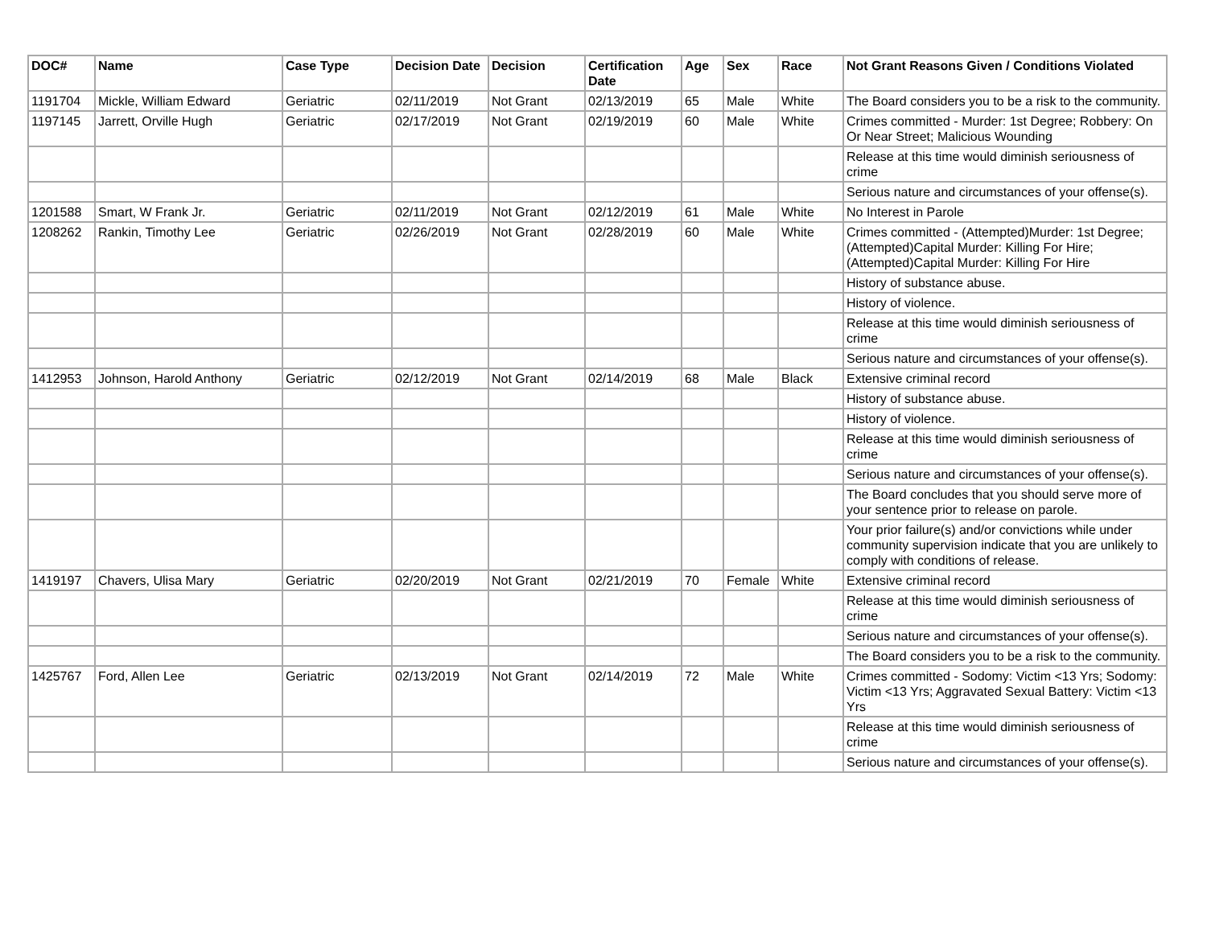| DOC# | Name | Case Type | Decision Date | Decision | Certification Date | Age | Sex | Race | Not Grant Reasons Given / Conditions Violated |
| --- | --- | --- | --- | --- | --- | --- | --- | --- | --- |
| 1191704 | Mickle, William Edward | Geriatric | 02/11/2019 | Not Grant | 02/13/2019 | 65 | Male | White | The Board considers you to be a risk to the community. |
| 1197145 | Jarrett, Orville Hugh | Geriatric | 02/17/2019 | Not Grant | 02/19/2019 | 60 | Male | White | Crimes committed - Murder: 1st Degree; Robbery: On Or Near Street; Malicious Wounding |
| | | | | | | | | | Release at this time would diminish seriousness of crime |
| | | | | | | | | | Serious nature and circumstances of your offense(s). |
| 1201588 | Smart, W Frank Jr. | Geriatric | 02/11/2019 | Not Grant | 02/12/2019 | 61 | Male | White | No Interest in Parole |
| 1208262 | Rankin, Timothy Lee | Geriatric | 02/26/2019 | Not Grant | 02/28/2019 | 60 | Male | White | Crimes committed - (Attempted)Murder: 1st Degree; (Attempted)Capital Murder: Killing For Hire; (Attempted)Capital Murder: Killing For Hire |
| | | | | | | | | | History of substance abuse. |
| | | | | | | | | | History of violence. |
| | | | | | | | | | Release at this time would diminish seriousness of crime |
| | | | | | | | | | Serious nature and circumstances of your offense(s). |
| 1412953 | Johnson, Harold Anthony | Geriatric | 02/12/2019 | Not Grant | 02/14/2019 | 68 | Male | Black | Extensive criminal record |
| | | | | | | | | | History of substance abuse. |
| | | | | | | | | | History of violence. |
| | | | | | | | | | Release at this time would diminish seriousness of crime |
| | | | | | | | | | Serious nature and circumstances of your offense(s). |
| | | | | | | | | | The Board concludes that you should serve more of your sentence prior to release on parole. |
| | | | | | | | | | Your prior failure(s) and/or convictions while under community supervision indicate that you are unlikely to comply with conditions of release. |
| 1419197 | Chavers, Ulisa Mary | Geriatric | 02/20/2019 | Not Grant | 02/21/2019 | 70 | Female | White | Extensive criminal record |
| | | | | | | | | | Release at this time would diminish seriousness of crime |
| | | | | | | | | | Serious nature and circumstances of your offense(s). |
| | | | | | | | | | The Board considers you to be a risk to the community. |
| 1425767 | Ford, Allen Lee | Geriatric | 02/13/2019 | Not Grant | 02/14/2019 | 72 | Male | White | Crimes committed - Sodomy: Victim <13 Yrs; Sodomy: Victim <13 Yrs; Aggravated Sexual Battery: Victim <13 Yrs |
| | | | | | | | | | Release at this time would diminish seriousness of crime |
| | | | | | | | | | Serious nature and circumstances of your offense(s). |